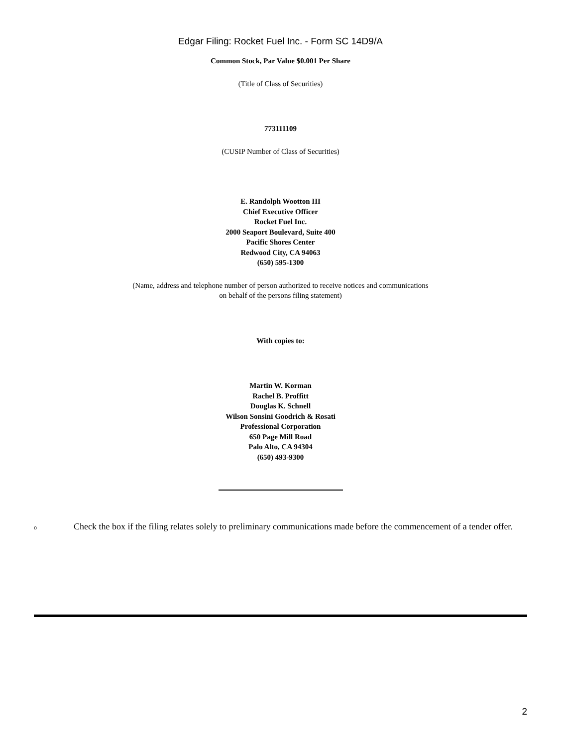Edgar Filing: Rocket Fuel Inc. - Form SC 14D9/A
Common Stock, Par Value $0.001 Per Share
(Title of Class of Securities)
773111109
(CUSIP Number of Class of Securities)
E. Randolph Wootton III
Chief Executive Officer
Rocket Fuel Inc.
2000 Seaport Boulevard, Suite 400
Pacific Shores Center
Redwood City, CA 94063
(650) 595-1300
(Name, address and telephone number of person authorized to receive notices and communications
on behalf of the persons filing statement)
With copies to:
Martin W. Korman
Rachel B. Proffitt
Douglas K. Schnell
Wilson Sonsini Goodrich & Rosati
Professional Corporation
650 Page Mill Road
Palo Alto, CA 94304
(650) 493-9300
o Check the box if the filing relates solely to preliminary communications made before the commencement of a tender offer.
2